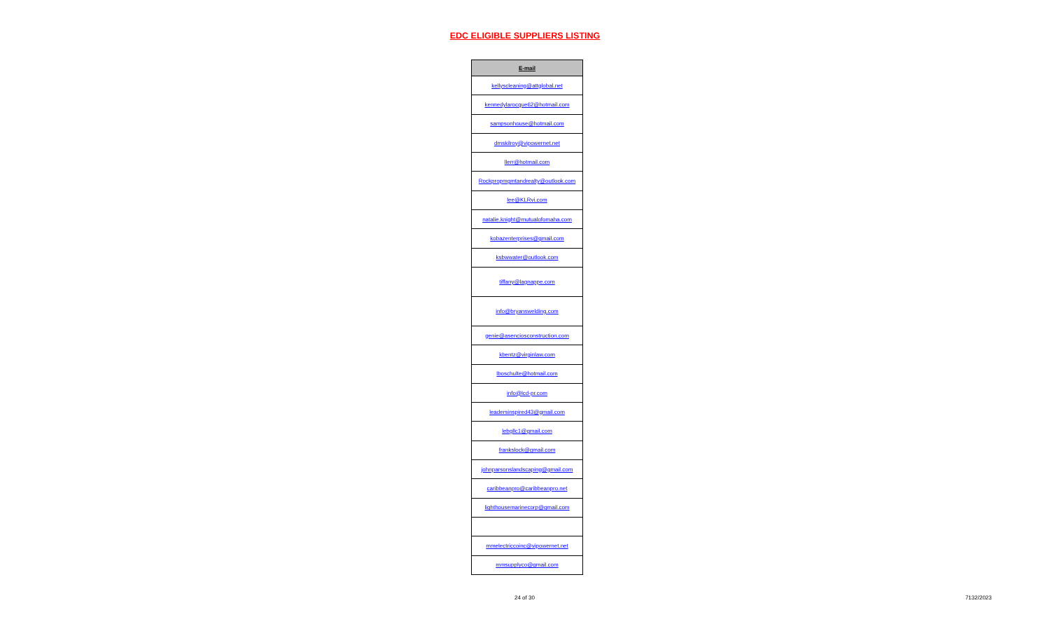EDC ELIGIBLE SUPPLIERS LISTING
| E-mail |
| --- |
| kellyscleaning@attglobal.net |
| kennedylarocque62@hotmail.com |
| sampsonhouse@hotmail.com |
| dmskilroy@vipowernet.net |
| llerr@hotmail.com |
| Rockpropmgmtandrealty@outlook.com |
| lee@KLRvi.com |
| natalie.knight@mutualofomaha.com |
| kobazenterprises@gmail.com |
| ksbwwater@outlook.com |
| tiffany@lagnappe.com |
| info@bryanswelding.com |
| genie@asenciosconstruction.com |
| kbentz@virginlaw.com |
| lboschulte@hotmail.com |
| info@lcd-pr.com |
| leadersinspired43@gmail.com |
| lebgllc1@gmail.com |
| frankslock@gmail.com |
| johnparsonslandscaping@gmail.com |
| caribbeanpro@caribbeanpro.net |
| lighthousemarinecorp@gmail.com |
| mmelectriccoinc@vipowernet.net |
| mmsupplyco@gmail.com |
24 of 30 7132/2023